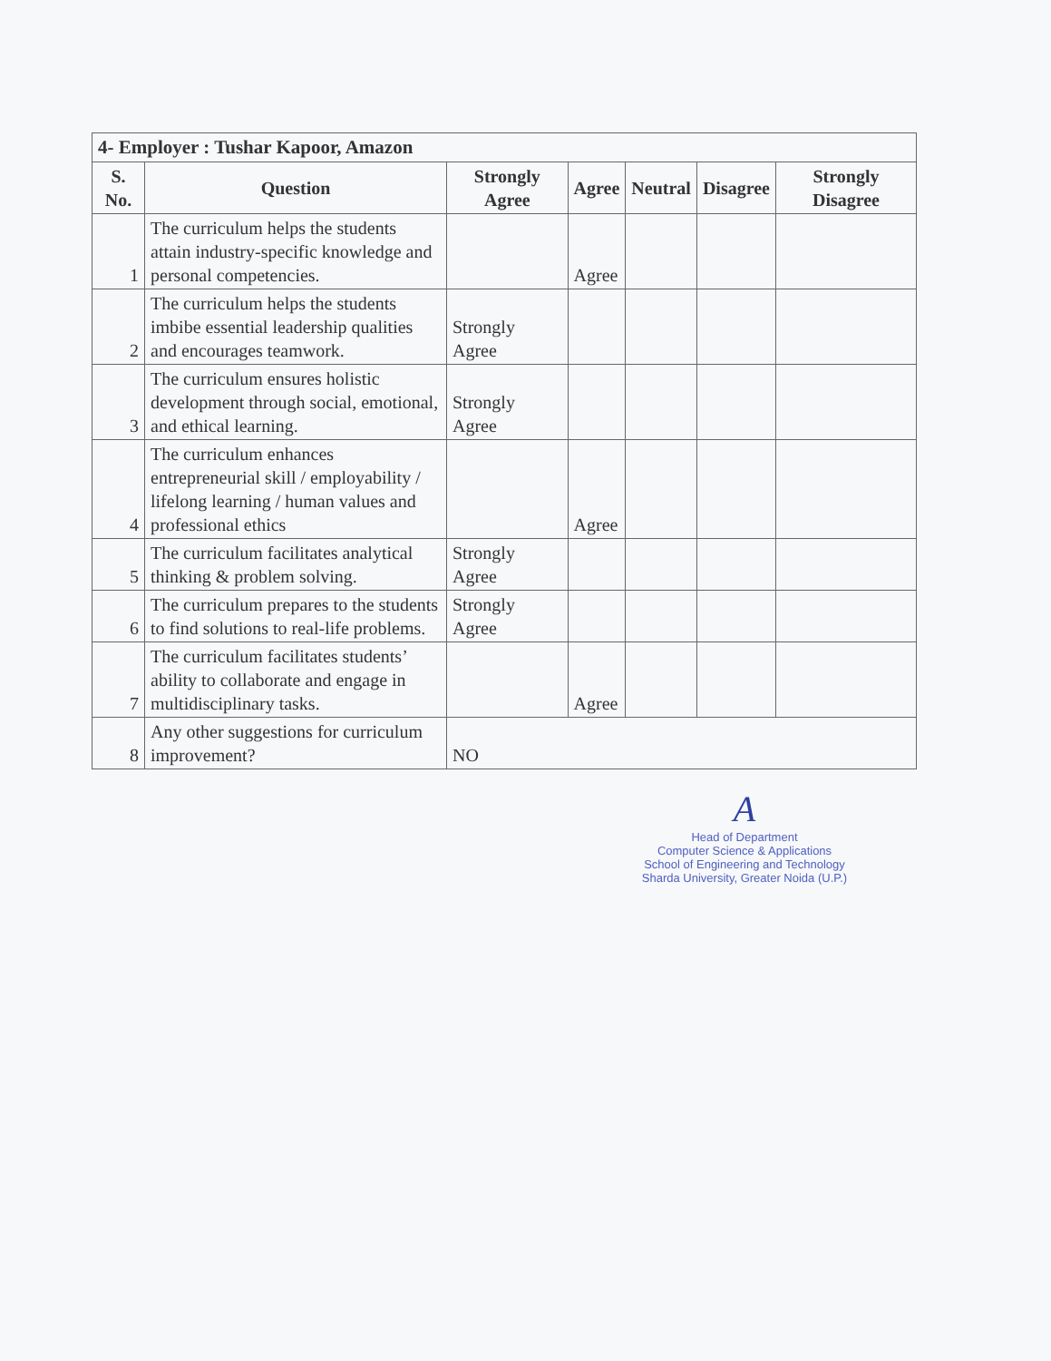| 4- Employer : Tushar Kapoor, Amazon | | | | | | |
| --- | --- | --- | --- | --- | --- | --- |
| S. No. | Question | Strongly Agree | Agree | Neutral | Disagree | Strongly Disagree |
| 1 | The curriculum helps the students attain industry-specific knowledge and personal competencies. | | Agree | | | |
| 2 | The curriculum helps the students imbibe essential leadership qualities and encourages teamwork. | Strongly Agree | | | | |
| 3 | The curriculum ensures holistic development through social, emotional, and ethical learning. | Strongly Agree | | | | |
| 4 | The curriculum enhances entrepreneurial skill / employability / lifelong learning / human values and professional ethics | | Agree | | | |
| 5 | The curriculum facilitates analytical thinking & problem solving. | Strongly Agree | | | | |
| 6 | The curriculum prepares to the students to find solutions to real-life problems. | Strongly Agree | | | | |
| 7 | The curriculum facilitates students’ ability to collaborate and engage in multidisciplinary tasks. | | Agree | | | |
| 8 | Any other suggestions for curriculum improvement? | NO | | | | |
A
Head of Department
Computer Science & Applications
School of Engineering and Technology
Sharda University, Greater Noida (U.P.)